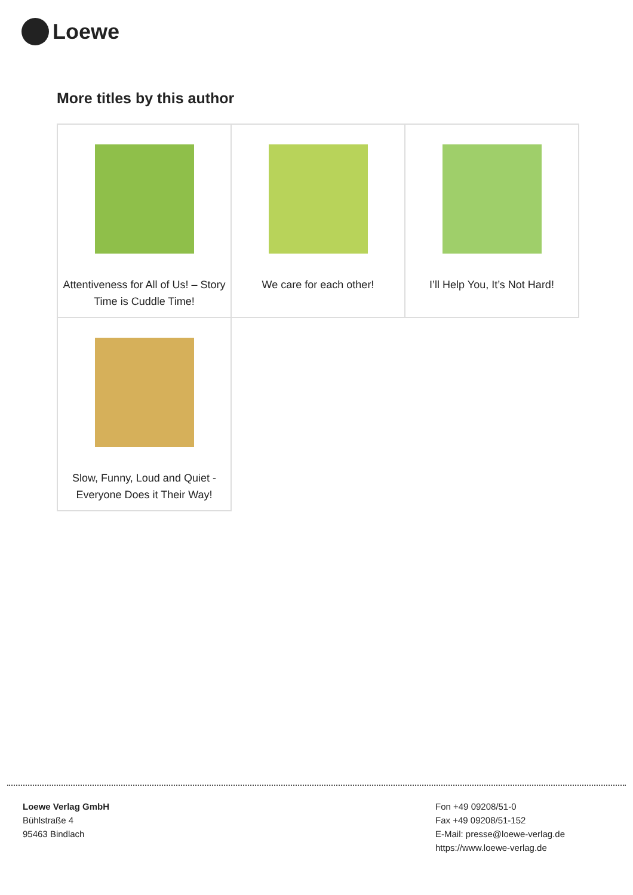Loewe
More titles by this author
| Attentiveness for All of Us! – Story Time is Cuddle Time! | We care for each other! | I’ll Help You, It’s Not Hard! |
| Slow, Funny, Loud and Quiet - Everyone Does it Their Way! | | |
Loewe Verlag GmbH
Bühlstraße 4
95463 Bindlach
Fon +49 09208/51-0
Fax +49 09208/51-152
E-Mail: presse@loewe-verlag.de
https://www.loewe-verlag.de